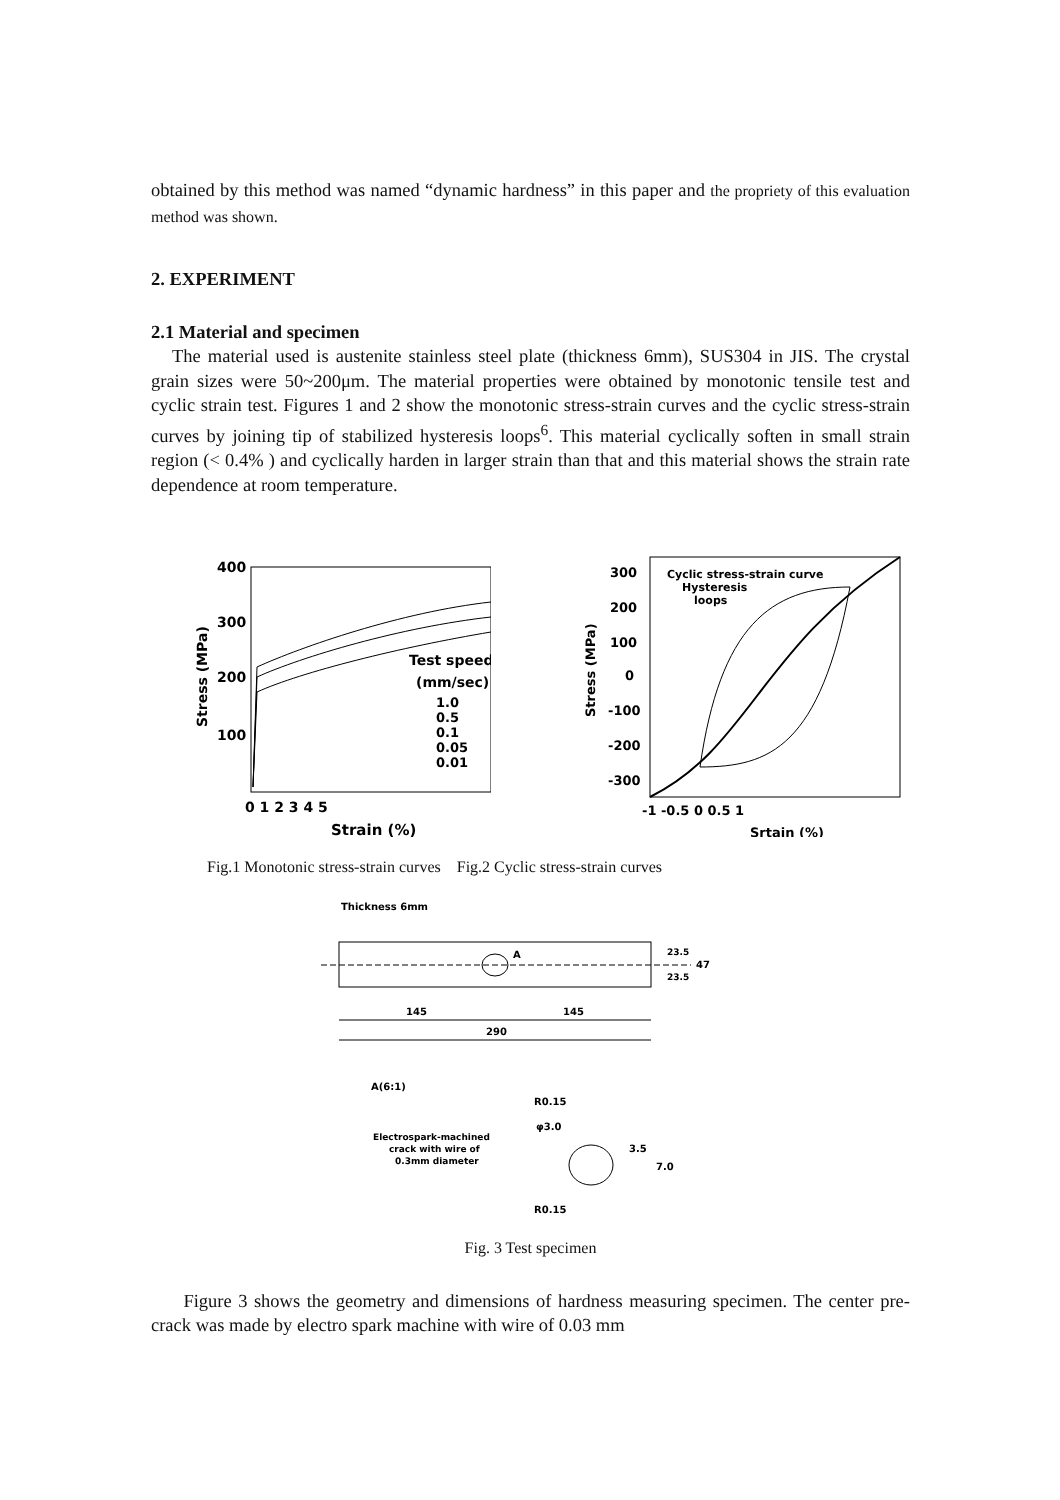obtained by this method was named “dynamic hardness” in this paper and the propriety of this evaluation method was shown.
2. EXPERIMENT
2.1 Material and specimen
The material used is austenite stainless steel plate (thickness 6mm), SUS304 in JIS. The crystal grain sizes were 50~200μm. The material properties were obtained by monotonic tensile test and cyclic strain test. Figures 1 and 2 show the monotonic stress-strain curves and the cyclic stress-strain curves by joining tip of stabilized hysteresis loops<sup>6</sup>. This material cyclically soften in small strain region (< 0.4% ) and cyclically harden in larger strain than that and this material shows the strain rate dependence at room temperature.
400
300
200
100
Stress (MPa)
Test speed
(mm/sec)
1.0
0.5
0.1
0.05
0.01
0 1 2 3 4 5
Strain (%)
300
200
100
0
-100
-200
-300
Stress (MPa)
Cyclic stress-strain curve
Hysteresis
loops
-1 -0.5 0 0.5 1
Srtain (%)
Fig.1 Monotonic stress-strain curves Fig.2 Cyclic stress-strain curves
Thickness 6mm
A
23.5
23.5
47
145
145
290
A(6:1)
R0.15
φ3.0
Electrospark-machined
crack with wire of
0.3mm diameter
3.5
7.0
R0.15
Fig. 3 Test specimen
Figure 3 shows the geometry and dimensions of hardness measuring specimen. The center pre-crack was made by electro spark machine with wire of 0.03 mm